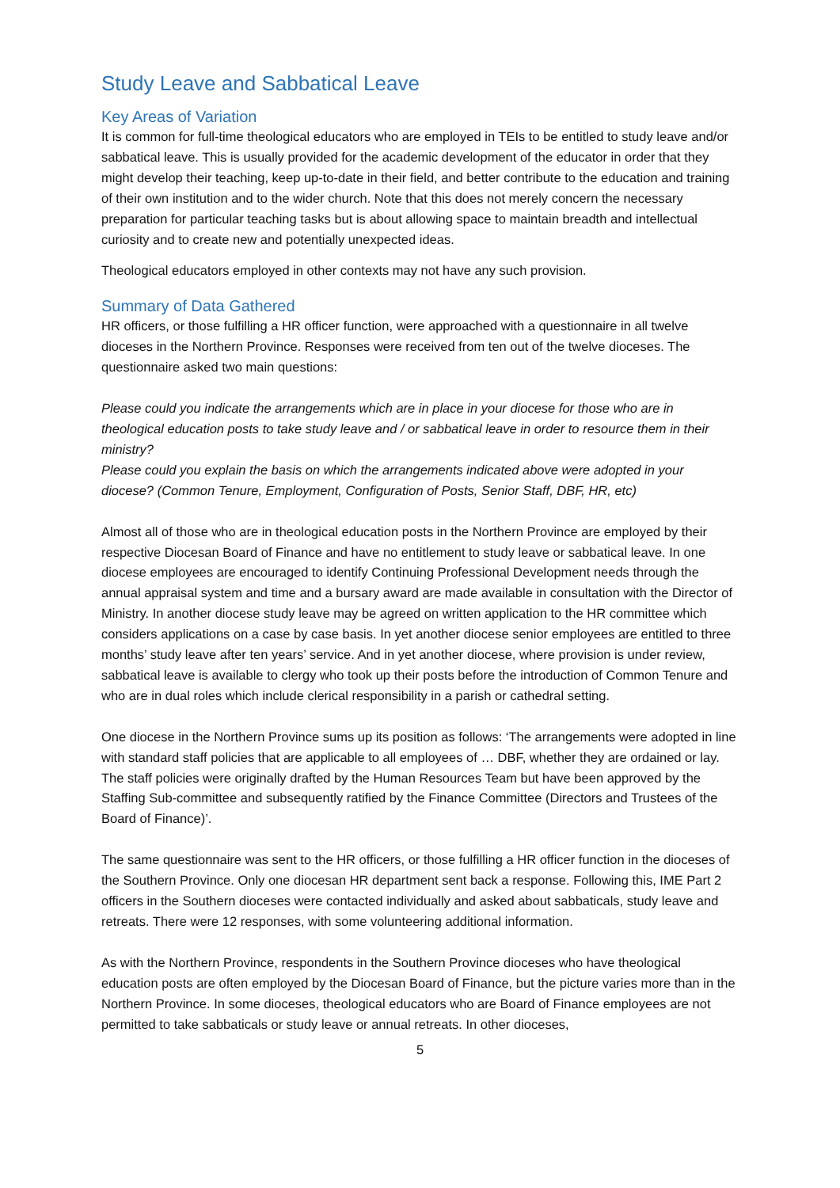Study Leave and Sabbatical Leave
Key Areas of Variation
It is common for full-time theological educators who are employed in TEIs to be entitled to study leave and/or sabbatical leave. This is usually provided for the academic development of the educator in order that they might develop their teaching, keep up-to-date in their field, and better contribute to the education and training of their own institution and to the wider church. Note that this does not merely concern the necessary preparation for particular teaching tasks but is about allowing space to maintain breadth and intellectual curiosity and to create new and potentially unexpected ideas.
Theological educators employed in other contexts may not have any such provision.
Summary of Data Gathered
HR officers, or those fulfilling a HR officer function, were approached with a questionnaire in all twelve dioceses in the Northern Province. Responses were received from ten out of the twelve dioceses. The questionnaire asked two main questions:
Please could you indicate the arrangements which are in place in your diocese for those who are in theological education posts to take study leave and / or sabbatical leave in order to resource them in their ministry?
Please could you explain the basis on which the arrangements indicated above were adopted in your diocese? (Common Tenure, Employment, Configuration of Posts, Senior Staff, DBF, HR, etc)
Almost all of those who are in theological education posts in the Northern Province are employed by their respective Diocesan Board of Finance and have no entitlement to study leave or sabbatical leave. In one diocese employees are encouraged to identify Continuing Professional Development needs through the annual appraisal system and time and a bursary award are made available in consultation with the Director of Ministry. In another diocese study leave may be agreed on written application to the HR committee which considers applications on a case by case basis. In yet another diocese senior employees are entitled to three months’ study leave after ten years’ service. And in yet another diocese, where provision is under review, sabbatical leave is available to clergy who took up their posts before the introduction of Common Tenure and who are in dual roles which include clerical responsibility in a parish or cathedral setting.
One diocese in the Northern Province sums up its position as follows: ‘The arrangements were adopted in line with standard staff policies that are applicable to all employees of … DBF, whether they are ordained or lay. The staff policies were originally drafted by the Human Resources Team but have been approved by the Staffing Sub-committee and subsequently ratified by the Finance Committee (Directors and Trustees of the Board of Finance)’.
The same questionnaire was sent to the HR officers, or those fulfilling a HR officer function in the dioceses of the Southern Province. Only one diocesan HR department sent back a response. Following this, IME Part 2 officers in the Southern dioceses were contacted individually and asked about sabbaticals, study leave and retreats. There were 12 responses, with some volunteering additional information.
As with the Northern Province, respondents in the Southern Province dioceses who have theological education posts are often employed by the Diocesan Board of Finance, but the picture varies more than in the Northern Province. In some dioceses, theological educators who are Board of Finance employees are not permitted to take sabbaticals or study leave or annual retreats. In other dioceses,
5